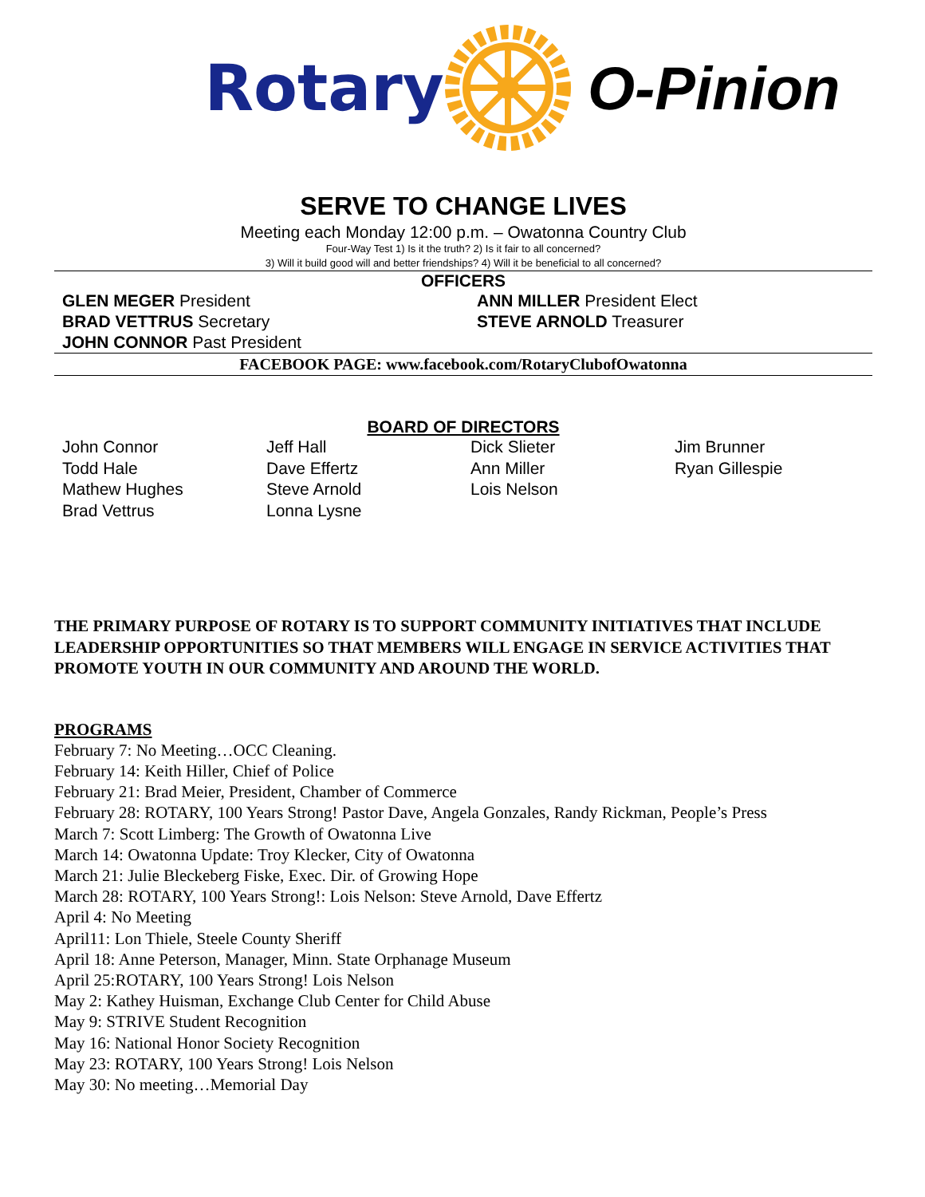Rotary O-Pinion
SERVE TO CHANGE LIVES
Meeting each Monday 12:00 p.m. – Owatonna Country Club
Four-Way Test 1) Is it the truth? 2) Is it fair to all concerned?
3) Will it build good will and better friendships? 4) Will it be beneficial to all concerned?
OFFICERS
GLEN MEGER President
ANN MILLER President Elect
BRAD VETTRUS Secretary
STEVE ARNOLD Treasurer
JOHN CONNOR Past President
FACEBOOK PAGE: www.facebook.com/RotaryClubofOwatonna
BOARD OF DIRECTORS
John Connor
Todd Hale
Mathew Hughes
Brad Vettrus
Jeff Hall
Dave Effertz
Steve Arnold
Lonna Lysne
Dick Slieter
Ann Miller
Lois Nelson
Jim Brunner
Ryan Gillespie
THE PRIMARY PURPOSE OF ROTARY IS TO SUPPORT COMMUNITY INITIATIVES THAT INCLUDE LEADERSHIP OPPORTUNITIES SO THAT MEMBERS WILL ENGAGE IN SERVICE ACTIVITIES THAT PROMOTE YOUTH IN OUR COMMUNITY AND AROUND THE WORLD.
PROGRAMS
February 7: No Meeting…OCC Cleaning.
February 14: Keith Hiller, Chief of Police
February 21: Brad Meier, President, Chamber of Commerce
February 28: ROTARY, 100 Years Strong! Pastor Dave, Angela Gonzales, Randy Rickman, People’s Press
March 7: Scott Limberg: The Growth of Owatonna Live
March 14: Owatonna Update: Troy Klecker, City of Owatonna
March 21: Julie Bleckeberg Fiske, Exec. Dir. of Growing Hope
March 28: ROTARY, 100 Years Strong!: Lois Nelson: Steve Arnold, Dave Effertz
April 4: No Meeting
April11: Lon Thiele, Steele County Sheriff
April 18: Anne Peterson, Manager, Minn. State Orphanage Museum
April 25:ROTARY, 100 Years Strong! Lois Nelson
May 2: Kathey Huisman, Exchange Club Center for Child Abuse
May 9: STRIVE Student Recognition
May 16: National Honor Society Recognition
May 23: ROTARY, 100 Years Strong! Lois Nelson
May 30: No meeting…Memorial Day